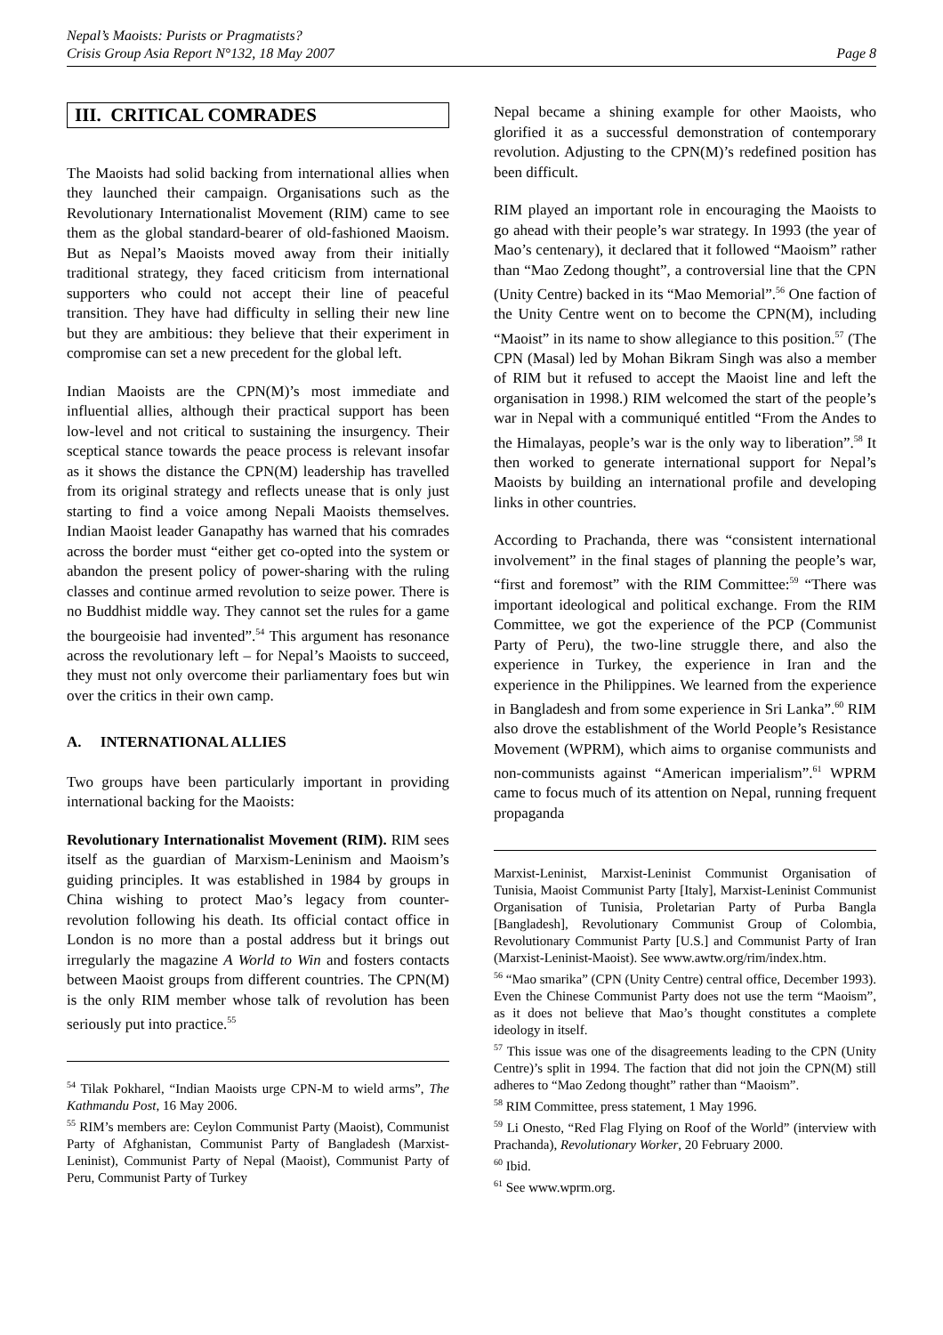Nepal’s Maoists: Purists or Pragmatists?
Crisis Group Asia Report N°132, 18 May 2007
Page 8
III. CRITICAL COMRADES
The Maoists had solid backing from international allies when they launched their campaign. Organisations such as the Revolutionary Internationalist Movement (RIM) came to see them as the global standard-bearer of old-fashioned Maoism. But as Nepal’s Maoists moved away from their initially traditional strategy, they faced criticism from international supporters who could not accept their line of peaceful transition. They have had difficulty in selling their new line but they are ambitious: they believe that their experiment in compromise can set a new precedent for the global left.
Indian Maoists are the CPN(M)’s most immediate and influential allies, although their practical support has been low-level and not critical to sustaining the insurgency. Their sceptical stance towards the peace process is relevant insofar as it shows the distance the CPN(M) leadership has travelled from its original strategy and reflects unease that is only just starting to find a voice among Nepali Maoists themselves. Indian Maoist leader Ganapathy has warned that his comrades across the border must “either get co-opted into the system or abandon the present policy of power-sharing with the ruling classes and continue armed revolution to seize power. There is no Buddhist middle way. They cannot set the rules for a game the bourgeoisie had invented”.<sup>54</sup> This argument has resonance across the revolutionary left – for Nepal’s Maoists to succeed, they must not only overcome their parliamentary foes but win over the critics in their own camp.
A. INTERNATIONAL ALLIES
Two groups have been particularly important in providing international backing for the Maoists:
Revolutionary Internationalist Movement (RIM). RIM sees itself as the guardian of Marxism-Leninism and Maoism’s guiding principles. It was established in 1984 by groups in China wishing to protect Mao’s legacy from counter-revolution following his death. Its official contact office in London is no more than a postal address but it brings out irregularly the magazine A World to Win and fosters contacts between Maoist groups from different countries. The CPN(M) is the only RIM member whose talk of revolution has been seriously put into practice.<sup>55</sup>
<sup>54</sup> Tilak Pokharel, “Indian Maoists urge CPN-M to wield arms”, The Kathmandu Post, 16 May 2006.
<sup>55</sup> RIM’s members are: Ceylon Communist Party (Maoist), Communist Party of Afghanistan, Communist Party of Bangladesh (Marxist-Leninist), Communist Party of Nepal (Maoist), Communist Party of Peru, Communist Party of Turkey
Nepal became a shining example for other Maoists, who glorified it as a successful demonstration of contemporary revolution. Adjusting to the CPN(M)’s redefined position has been difficult.
RIM played an important role in encouraging the Maoists to go ahead with their people’s war strategy. In 1993 (the year of Mao’s centenary), it declared that it followed “Maoism” rather than “Mao Zedong thought”, a controversial line that the CPN (Unity Centre) backed in its “Mao Memorial”.<sup>56</sup> One faction of the Unity Centre went on to become the CPN(M), including “Maoist” in its name to show allegiance to this position.<sup>57</sup> (The CPN (Masal) led by Mohan Bikram Singh was also a member of RIM but it refused to accept the Maoist line and left the organisation in 1998.) RIM welcomed the start of the people’s war in Nepal with a communiqué entitled “From the Andes to the Himalayas, people’s war is the only way to liberation”.<sup>58</sup> It then worked to generate international support for Nepal’s Maoists by building an international profile and developing links in other countries.
According to Prachanda, there was “consistent international involvement” in the final stages of planning the people’s war, “first and foremost” with the RIM Committee:<sup>59</sup> “There was important ideological and political exchange. From the RIM Committee, we got the experience of the PCP (Communist Party of Peru), the two-line struggle there, and also the experience in Turkey, the experience in Iran and the experience in the Philippines. We learned from the experience in Bangladesh and from some experience in Sri Lanka”.<sup>60</sup> RIM also drove the establishment of the World People’s Resistance Movement (WPRM), which aims to organise communists and non-communists against “American imperialism”.<sup>61</sup> WPRM came to focus much of its attention on Nepal, running frequent propaganda
Marxist-Leninist, Marxist-Leninist Communist Organisation of Tunisia, Maoist Communist Party [Italy], Marxist-Leninist Communist Organisation of Tunisia, Proletarian Party of Purba Bangla [Bangladesh], Revolutionary Communist Group of Colombia, Revolutionary Communist Party [U.S.] and Communist Party of Iran (Marxist-Leninist-Maoist). See www.awtw.org/rim/index.htm.
<sup>56</sup> “Mao smarika” (CPN (Unity Centre) central office, December 1993). Even the Chinese Communist Party does not use the term “Maoism”, as it does not believe that Mao’s thought constitutes a complete ideology in itself.
<sup>57</sup> This issue was one of the disagreements leading to the CPN (Unity Centre)’s split in 1994. The faction that did not join the CPN(M) still adheres to “Mao Zedong thought” rather than “Maoism”.
<sup>58</sup> RIM Committee, press statement, 1 May 1996.
<sup>59</sup> Li Onesto, “Red Flag Flying on Roof of the World” (interview with Prachanda), Revolutionary Worker, 20 February 2000.
<sup>60</sup> Ibid.
<sup>61</sup> See www.wprm.org.